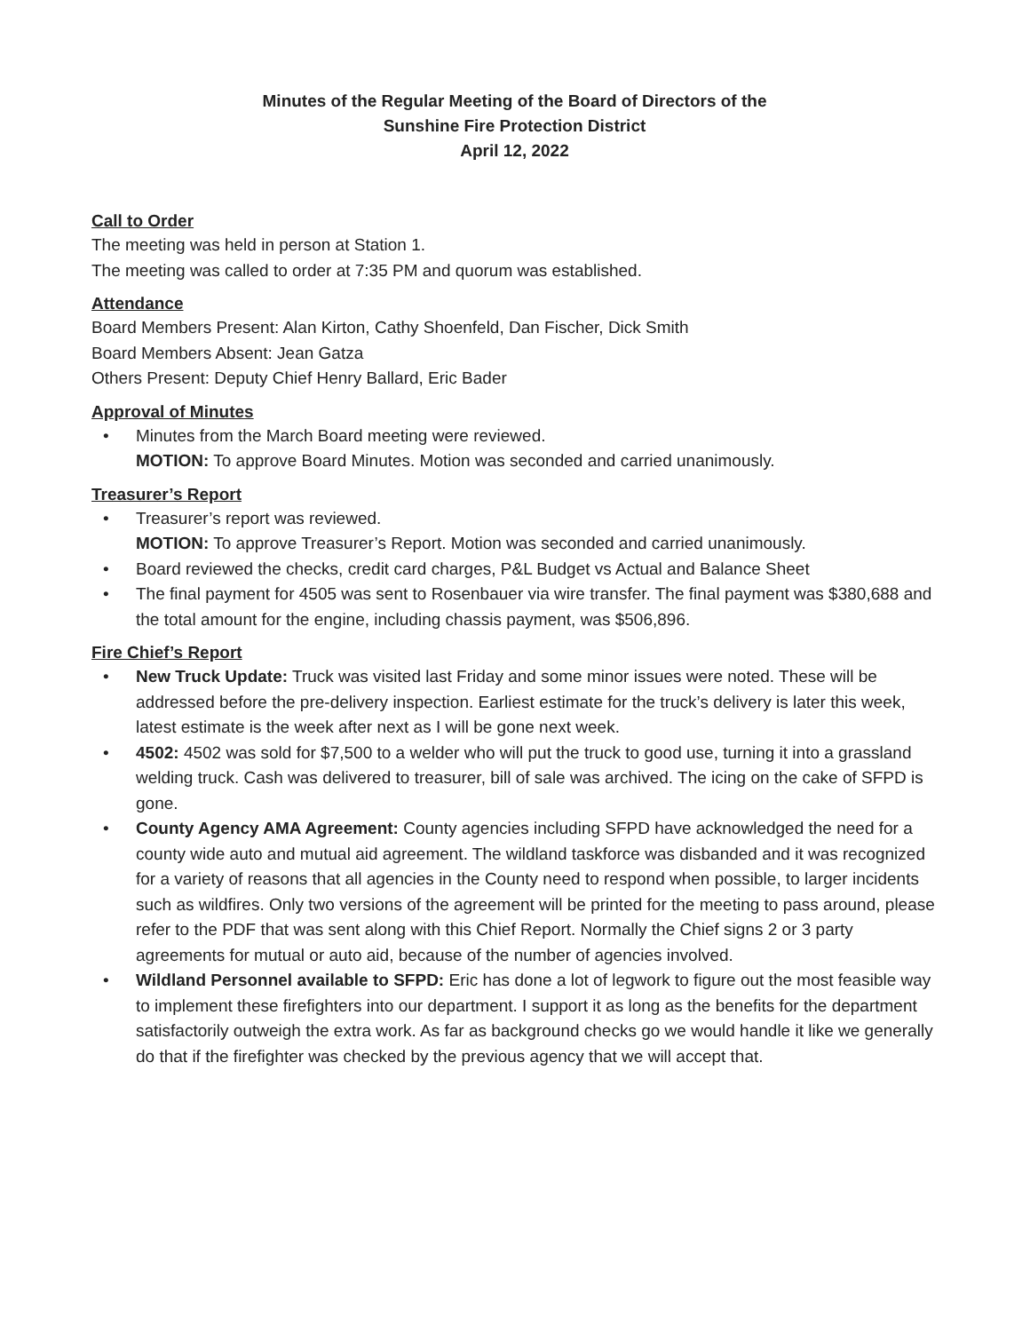Minutes of the Regular Meeting of the Board of Directors of the
Sunshine Fire Protection District
April 12, 2022
Call to Order
The meeting was held in person at Station 1.
The meeting was called to order at 7:35 PM and quorum was established.
Attendance
Board Members Present: Alan Kirton, Cathy Shoenfeld, Dan Fischer, Dick Smith
Board Members Absent: Jean Gatza
Others Present: Deputy Chief Henry Ballard, Eric Bader
Approval of Minutes
• Minutes from the March Board meeting were reviewed.
MOTION: To approve Board Minutes. Motion was seconded and carried unanimously.
Treasurer’s Report
• Treasurer’s report was reviewed.
MOTION: To approve Treasurer’s Report. Motion was seconded and carried unanimously.
• Board reviewed the checks, credit card charges, P&L Budget vs Actual and Balance Sheet
• The final payment for 4505 was sent to Rosenbauer via wire transfer. The final payment was $380,688 and the total amount for the engine, including chassis payment, was $506,896.
Fire Chief’s Report
• New Truck Update: Truck was visited last Friday and some minor issues were noted. These will be addressed before the pre-delivery inspection. Earliest estimate for the truck’s delivery is later this week, latest estimate is the week after next as I will be gone next week.
• 4502: 4502 was sold for $7,500 to a welder who will put the truck to good use, turning it into a grassland welding truck. Cash was delivered to treasurer, bill of sale was archived. The icing on the cake of SFPD is gone.
• County Agency AMA Agreement: County agencies including SFPD have acknowledged the need for a county wide auto and mutual aid agreement. The wildland taskforce was disbanded and it was recognized for a variety of reasons that all agencies in the County need to respond when possible, to larger incidents such as wildfires. Only two versions of the agreement will be printed for the meeting to pass around, please refer to the PDF that was sent along with this Chief Report. Normally the Chief signs 2 or 3 party agreements for mutual or auto aid, because of the number of agencies involved.
• Wildland Personnel available to SFPD: Eric has done a lot of legwork to figure out the most feasible way to implement these firefighters into our department. I support it as long as the benefits for the department satisfactorily outweigh the extra work. As far as background checks go we would handle it like we generally do that if the firefighter was checked by the previous agency that we will accept that.